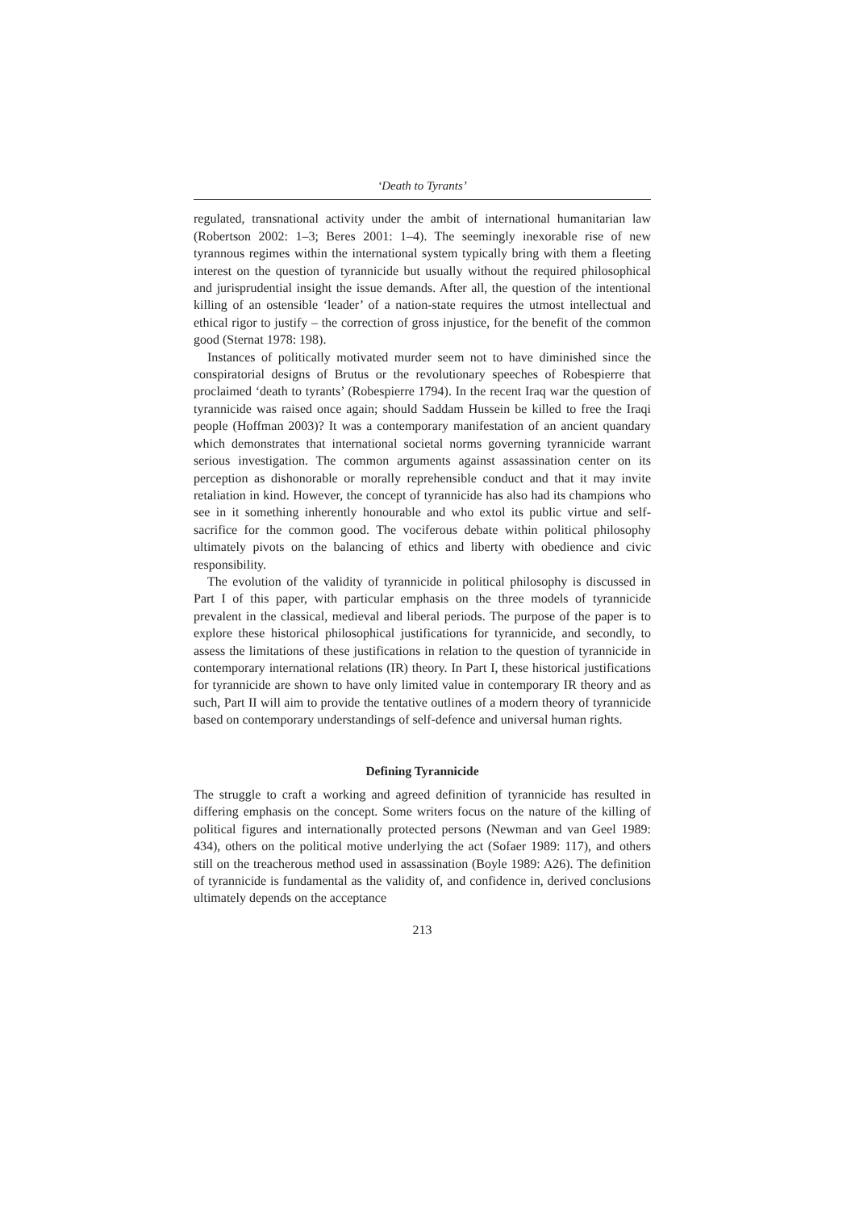‘Death to Tyrants’
regulated, transnational activity under the ambit of international humanitarian law (Robertson 2002: 1–3; Beres 2001: 1–4). The seemingly inexorable rise of new tyrannous regimes within the international system typically bring with them a fleeting interest on the question of tyrannicide but usually without the required philosophical and jurisprudential insight the issue demands. After all, the question of the intentional killing of an ostensible ‘leader’ of a nation-state requires the utmost intellectual and ethical rigor to justify – the correction of gross injustice, for the benefit of the common good (Sternat 1978: 198).
Instances of politically motivated murder seem not to have diminished since the conspiratorial designs of Brutus or the revolutionary speeches of Robespierre that proclaimed ‘death to tyrants’ (Robespierre 1794). In the recent Iraq war the question of tyrannicide was raised once again; should Saddam Hussein be killed to free the Iraqi people (Hoffman 2003)? It was a contemporary manifestation of an ancient quandary which demonstrates that international societal norms governing tyrannicide warrant serious investigation. The common arguments against assassination center on its perception as dishonorable or morally reprehensible conduct and that it may invite retaliation in kind. However, the concept of tyrannicide has also had its champions who see in it something inherently honourable and who extol its public virtue and self-sacrifice for the common good. The vociferous debate within political philosophy ultimately pivots on the balancing of ethics and liberty with obedience and civic responsibility.
The evolution of the validity of tyrannicide in political philosophy is discussed in Part I of this paper, with particular emphasis on the three models of tyrannicide prevalent in the classical, medieval and liberal periods. The purpose of the paper is to explore these historical philosophical justifications for tyrannicide, and secondly, to assess the limitations of these justifications in relation to the question of tyrannicide in contemporary international relations (IR) theory. In Part I, these historical justifications for tyrannicide are shown to have only limited value in contemporary IR theory and as such, Part II will aim to provide the tentative outlines of a modern theory of tyrannicide based on contemporary understandings of self-defence and universal human rights.
Defining Tyrannicide
The struggle to craft a working and agreed definition of tyrannicide has resulted in differing emphasis on the concept. Some writers focus on the nature of the killing of political figures and internationally protected persons (Newman and van Geel 1989: 434), others on the political motive underlying the act (Sofaer 1989: 117), and others still on the treacherous method used in assassination (Boyle 1989: A26). The definition of tyrannicide is fundamental as the validity of, and confidence in, derived conclusions ultimately depends on the acceptance
213